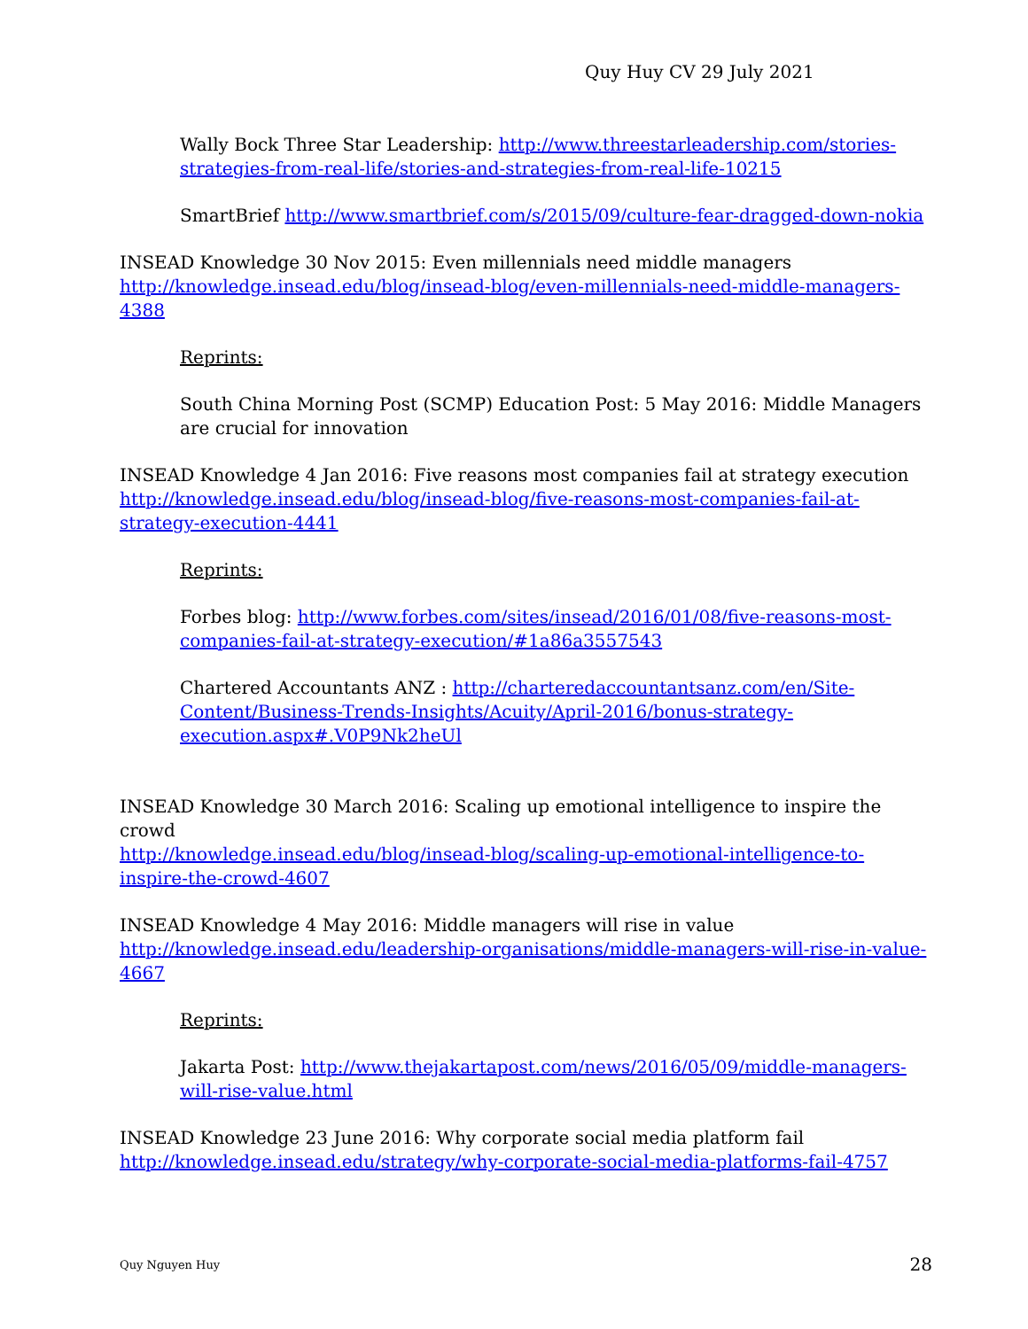Quy Huy CV 29 July 2021
Wally Bock Three Star Leadership: http://www.threestarleadership.com/stories-strategies-from-real-life/stories-and-strategies-from-real-life-10215
SmartBrief http://www.smartbrief.com/s/2015/09/culture-fear-dragged-down-nokia
INSEAD Knowledge 30 Nov 2015: Even millennials need middle managers http://knowledge.insead.edu/blog/insead-blog/even-millennials-need-middle-managers-4388
Reprints:
South China Morning Post (SCMP) Education Post: 5 May 2016: Middle Managers are crucial for innovation
INSEAD Knowledge 4 Jan 2016: Five reasons most companies fail at strategy execution http://knowledge.insead.edu/blog/insead-blog/five-reasons-most-companies-fail-at-strategy-execution-4441
Reprints:
Forbes blog: http://www.forbes.com/sites/insead/2016/01/08/five-reasons-most-companies-fail-at-strategy-execution/#1a86a3557543
Chartered Accountants ANZ : http://charteredaccountantsanz.com/en/Site-Content/Business-Trends-Insights/Acuity/April-2016/bonus-strategy-execution.aspx#.V0P9Nk2heUl
INSEAD Knowledge 30 March 2016: Scaling up emotional intelligence to inspire the crowd
http://knowledge.insead.edu/blog/insead-blog/scaling-up-emotional-intelligence-to-inspire-the-crowd-4607
INSEAD Knowledge 4 May 2016: Middle managers will rise in value http://knowledge.insead.edu/leadership-organisations/middle-managers-will-rise-in-value-4667
Reprints:
Jakarta Post: http://www.thejakartapost.com/news/2016/05/09/middle-managers-will-rise-value.html
INSEAD Knowledge 23 June 2016: Why corporate social media platform fail http://knowledge.insead.edu/strategy/why-corporate-social-media-platforms-fail-4757
Quy Nguyen Huy 28